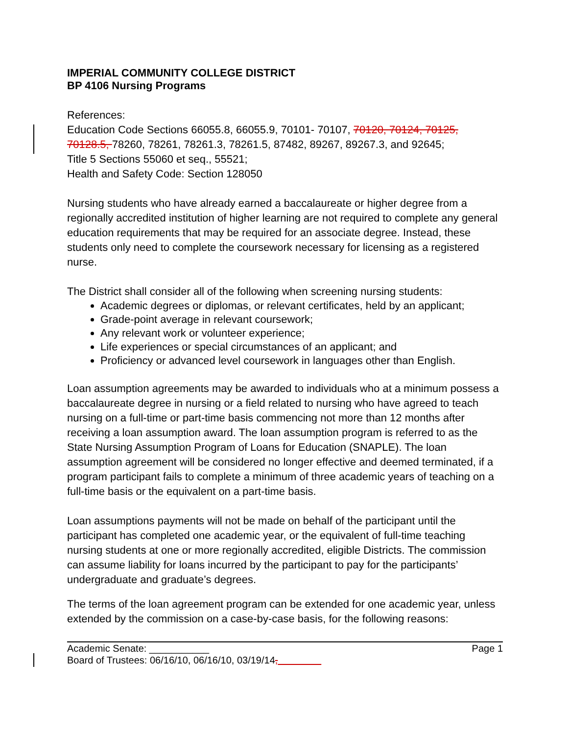IMPERIAL COMMUNITY COLLEGE DISTRICT
BP 4106 Nursing Programs
References:
Education Code Sections 66055.8, 66055.9, 70101- 70107, 70120, 70124, 70125, 70128.5, 78260, 78261, 78261.3, 78261.5, 87482, 89267, 89267.3, and 92645;
Title 5 Sections 55060 et seq., 55521;
Health and Safety Code: Section 128050
Nursing students who have already earned a baccalaureate or higher degree from a regionally accredited institution of higher learning are not required to complete any general education requirements that may be required for an associate degree. Instead, these students only need to complete the coursework necessary for licensing as a registered nurse.
The District shall consider all of the following when screening nursing students:
Academic degrees or diplomas, or relevant certificates, held by an applicant;
Grade-point average in relevant coursework;
Any relevant work or volunteer experience;
Life experiences or special circumstances of an applicant; and
Proficiency or advanced level coursework in languages other than English.
Loan assumption agreements may be awarded to individuals who at a minimum possess a baccalaureate degree in nursing or a field related to nursing who have agreed to teach nursing on a full-time or part-time basis commencing not more than 12 months after receiving a loan assumption award. The loan assumption program is referred to as the State Nursing Assumption Program of Loans for Education (SNAPLE). The loan assumption agreement will be considered no longer effective and deemed terminated, if a program participant fails to complete a minimum of three academic years of teaching on a full-time basis or the equivalent on a part-time basis.
Loan assumptions payments will not be made on behalf of the participant until the participant has completed one academic year, or the equivalent of full-time teaching nursing students at one or more regionally accredited, eligible Districts. The commission can assume liability for loans incurred by the participant to pay for the participants’ undergraduate and graduate’s degrees.
The terms of the loan agreement program can be extended for one academic year, unless extended by the commission on a case-by-case basis, for the following reasons:
Academic Senate: ___________ Page 1
Board of Trustees: 06/16/10, 06/16/10, 03/19/14,